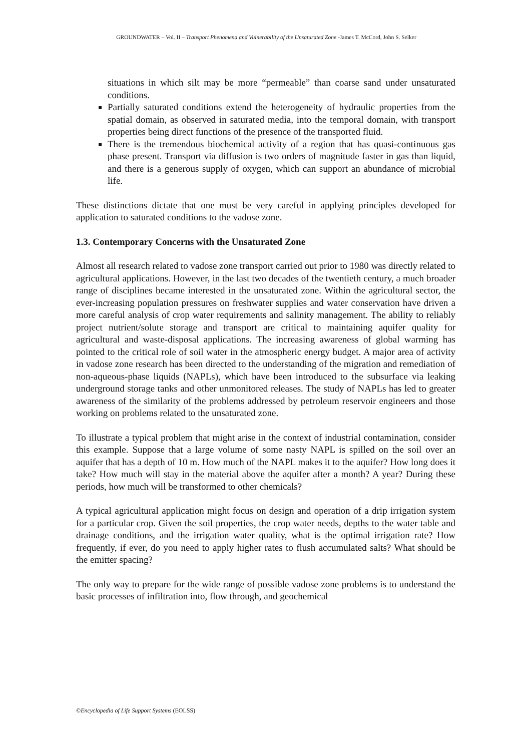GROUNDWATER – Vol. II – Transport Phenomena and Vulnerability of the Unsaturated Zone -James T. McCord, John S. Selker
situations in which silt may be more “permeable” than coarse sand under unsaturated conditions.
Partially saturated conditions extend the heterogeneity of hydraulic properties from the spatial domain, as observed in saturated media, into the temporal domain, with transport properties being direct functions of the presence of the transported fluid.
There is the tremendous biochemical activity of a region that has quasi-continuous gas phase present. Transport via diffusion is two orders of magnitude faster in gas than liquid, and there is a generous supply of oxygen, which can support an abundance of microbial life.
These distinctions dictate that one must be very careful in applying principles developed for application to saturated conditions to the vadose zone.
1.3. Contemporary Concerns with the Unsaturated Zone
Almost all research related to vadose zone transport carried out prior to 1980 was directly related to agricultural applications. However, in the last two decades of the twentieth century, a much broader range of disciplines became interested in the unsaturated zone. Within the agricultural sector, the ever-increasing population pressures on freshwater supplies and water conservation have driven a more careful analysis of crop water requirements and salinity management. The ability to reliably project nutrient/solute storage and transport are critical to maintaining aquifer quality for agricultural and waste-disposal applications. The increasing awareness of global warming has pointed to the critical role of soil water in the atmospheric energy budget. A major area of activity in vadose zone research has been directed to the understanding of the migration and remediation of non-aqueous-phase liquids (NAPLs), which have been introduced to the subsurface via leaking underground storage tanks and other unmonitored releases. The study of NAPLs has led to greater awareness of the similarity of the problems addressed by petroleum reservoir engineers and those working on problems related to the unsaturated zone.
To illustrate a typical problem that might arise in the context of industrial contamination, consider this example. Suppose that a large volume of some nasty NAPL is spilled on the soil over an aquifer that has a depth of 10 m. How much of the NAPL makes it to the aquifer? How long does it take? How much will stay in the material above the aquifer after a month? A year? During these periods, how much will be transformed to other chemicals?
A typical agricultural application might focus on design and operation of a drip irrigation system for a particular crop. Given the soil properties, the crop water needs, depths to the water table and drainage conditions, and the irrigation water quality, what is the optimal irrigation rate? How frequently, if ever, do you need to apply higher rates to flush accumulated salts? What should be the emitter spacing?
The only way to prepare for the wide range of possible vadose zone problems is to understand the basic processes of infiltration into, flow through, and geochemical
©Encyclopedia of Life Support Systems (EOLSS)